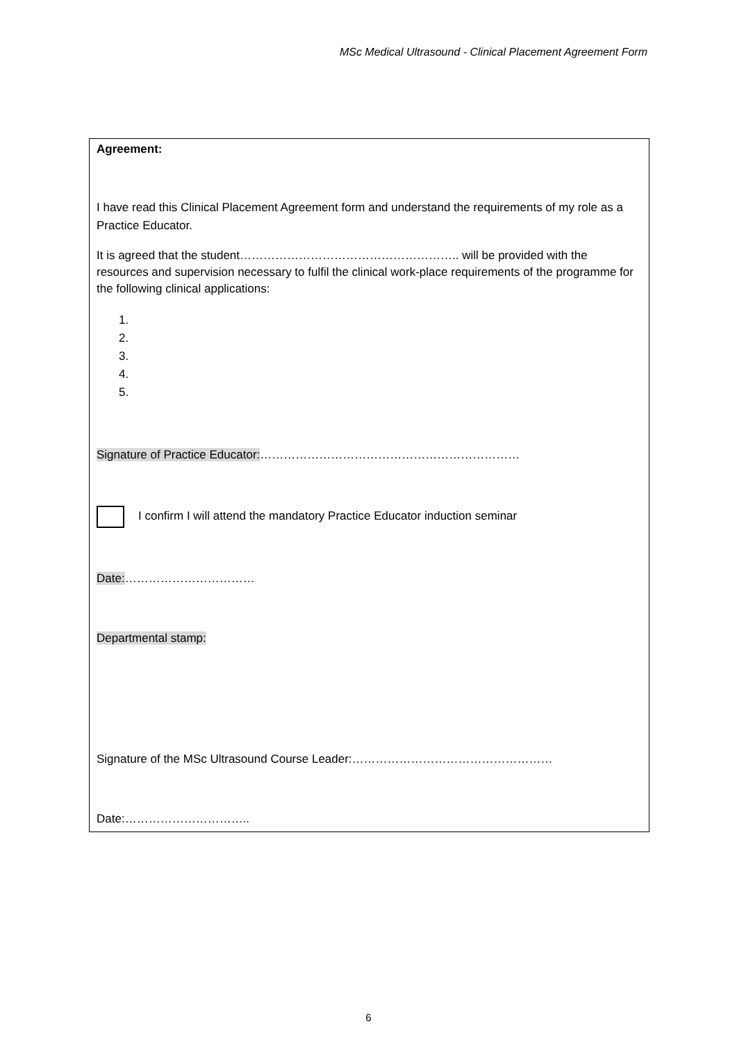MSc Medical Ultrasound - Clinical Placement Agreement Form
Agreement:
I have read this Clinical Placement Agreement form and understand the requirements of my role as a Practice Educator.
It is agreed that the student……………………………………………….. will be provided with the resources and supervision necessary to fulfil the clinical work-place requirements of the programme for the following clinical applications:
1.
2.
3.
4.
5.
Signature of Practice Educator:…………………………………………………………
I confirm I will attend the mandatory Practice Educator induction seminar
Date:……………………………
Departmental stamp:
Signature of the MSc Ultrasound Course Leader:……………………………………………
Date:…………………………..
6